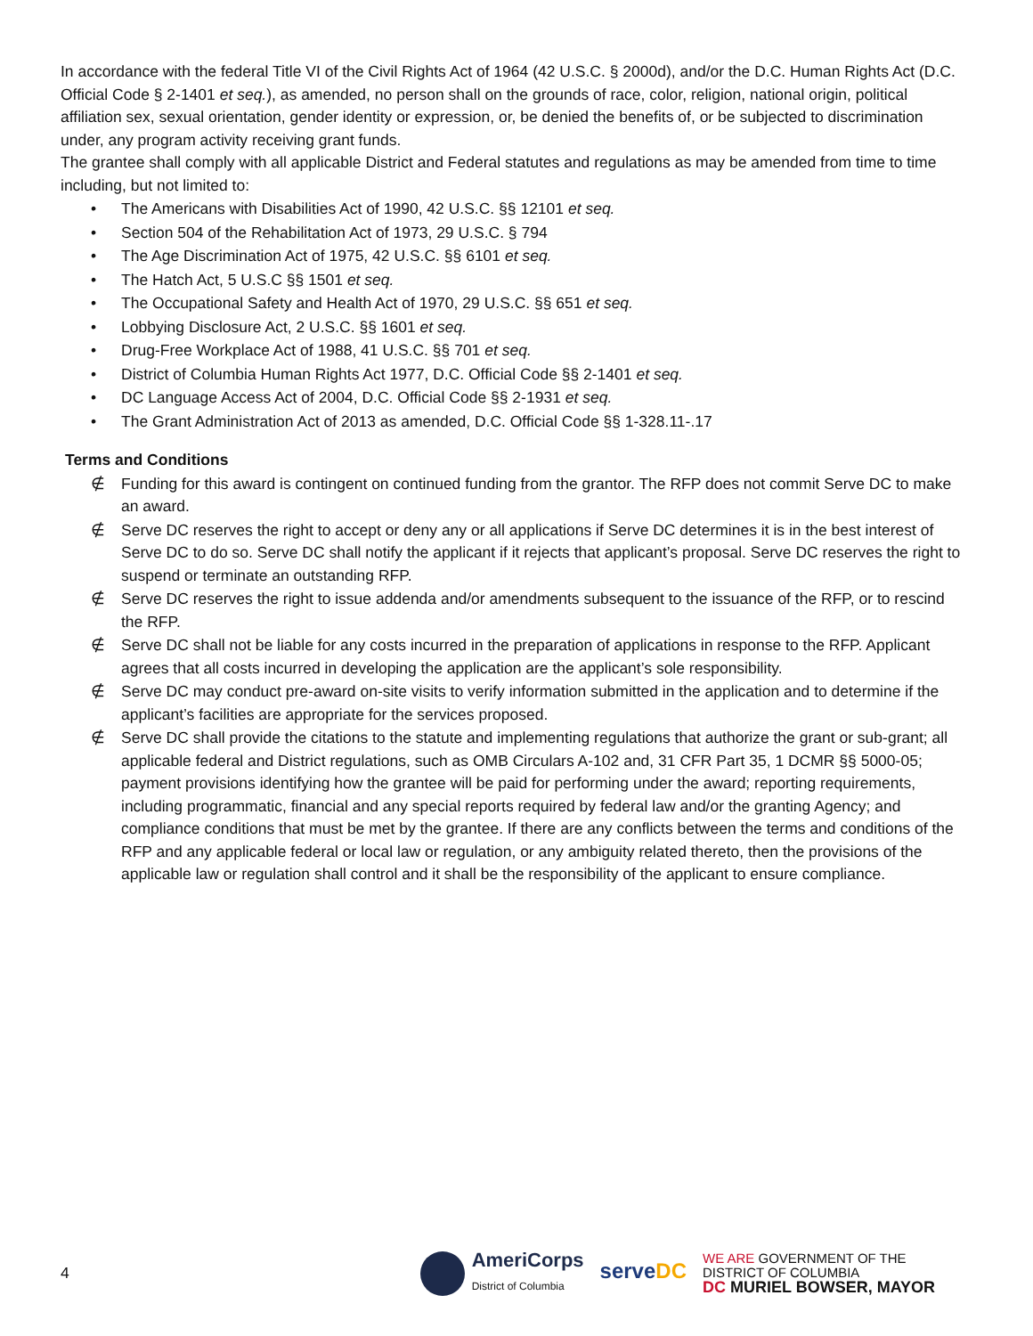In accordance with the federal Title VI of the Civil Rights Act of 1964 (42 U.S.C. § 2000d), and/or the D.C. Human Rights Act (D.C. Official Code § 2-1401 et seq.), as amended, no person shall on the grounds of race, color, religion, national origin, political affiliation sex, sexual orientation, gender identity or expression, or, be denied the benefits of, or be subjected to discrimination under, any program activity receiving grant funds.
The grantee shall comply with all applicable District and Federal statutes and regulations as may be amended from time to time including, but not limited to:
• The Americans with Disabilities Act of 1990, 42 U.S.C. §§ 12101 et seq.
• Section 504 of the Rehabilitation Act of 1973, 29 U.S.C. § 794
• The Age Discrimination Act of 1975, 42 U.S.C. §§ 6101 et seq.
• The Hatch Act, 5 U.S.C §§ 1501 et seq.
• The Occupational Safety and Health Act of 1970, 29 U.S.C. §§ 651 et seq.
• Lobbying Disclosure Act, 2 U.S.C. §§ 1601 et seq.
• Drug-Free Workplace Act of 1988, 41 U.S.C. §§ 701 et seq.
• District of Columbia Human Rights Act 1977, D.C. Official Code §§ 2-1401 et seq.
• DC Language Access Act of 2004, D.C. Official Code §§ 2-1931 et seq.
• The Grant Administration Act of 2013 as amended, D.C. Official Code §§ 1-328.11-.17
Terms and Conditions
∉ Funding for this award is contingent on continued funding from the grantor. The RFP does not commit Serve DC to make an award.
∉ Serve DC reserves the right to accept or deny any or all applications if Serve DC determines it is in the best interest of Serve DC to do so. Serve DC shall notify the applicant if it rejects that applicant’s proposal. Serve DC reserves the right to suspend or terminate an outstanding RFP.
∉ Serve DC reserves the right to issue addenda and/or amendments subsequent to the issuance of the RFP, or to rescind the RFP.
∉ Serve DC shall not be liable for any costs incurred in the preparation of applications in response to the RFP. Applicant agrees that all costs incurred in developing the application are the applicant’s sole responsibility.
∉ Serve DC may conduct pre-award on-site visits to verify information submitted in the application and to determine if the applicant’s facilities are appropriate for the services proposed.
∉ Serve DC shall provide the citations to the statute and implementing regulations that authorize the grant or sub-grant; all applicable federal and District regulations, such as OMB Circulars A-102 and, 31 CFR Part 35, 1 DCMR §§ 5000-05; payment provisions identifying how the grantee will be paid for performing under the award; reporting requirements, including programmatic, financial and any special reports required by federal law and/or the granting Agency; and compliance conditions that must be met by the grantee. If there are any conflicts between the terms and conditions of the RFP and any applicable federal or local law or regulation, or any ambiguity related thereto, then the provisions of the applicable law or regulation shall control and it shall be the responsibility of the applicant to ensure compliance.
4
AmeriCorps
District of Columbia
serveDC
WE ARE GOVERNMENT OF THE
DISTRICT OF COLUMBIA
DC MURIEL BOWSER, MAYOR